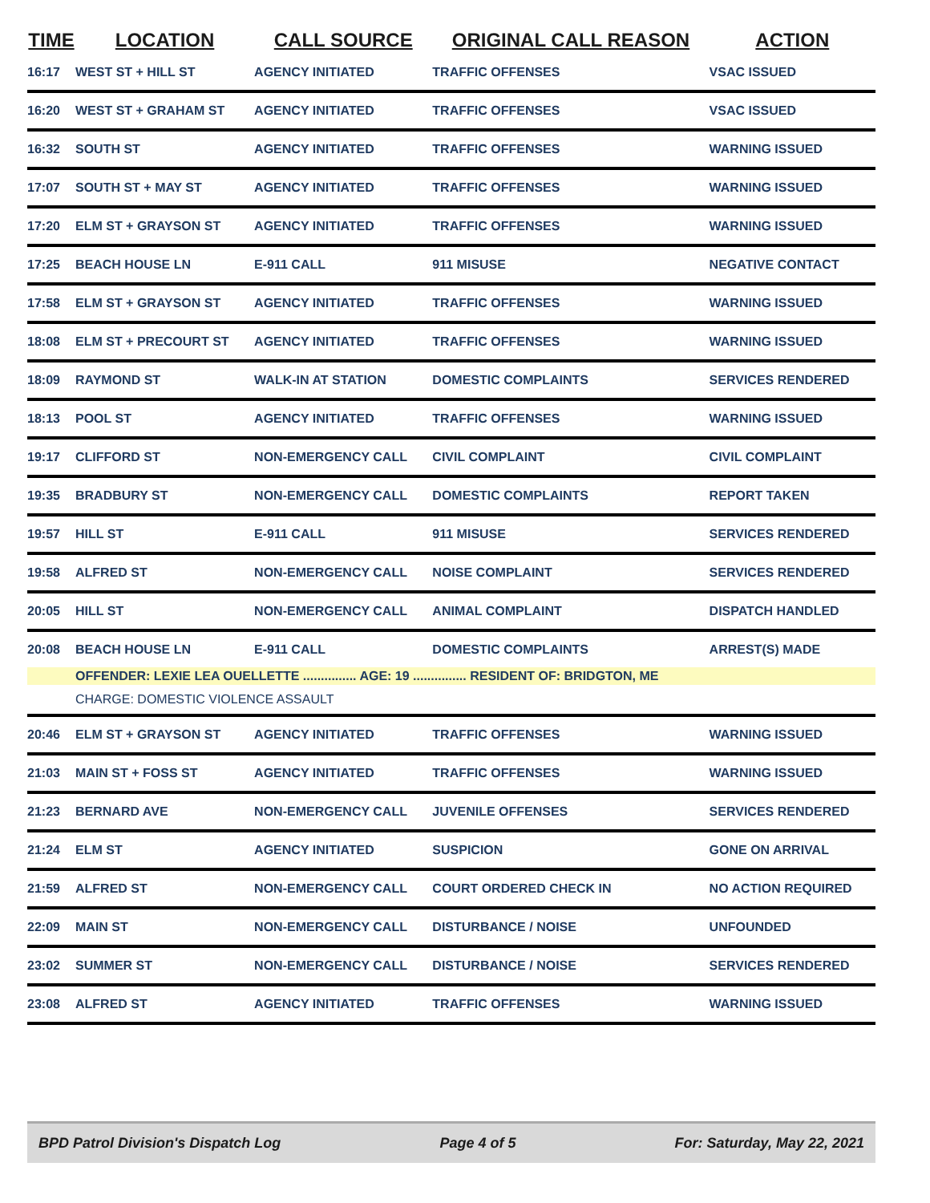| TIME | LOCATION | CALL SOURCE | ORIGINAL CALL REASON | ACTION |
| --- | --- | --- | --- | --- |
| 16:17 | WEST ST + HILL ST | AGENCY INITIATED | TRAFFIC OFFENSES | VSAC ISSUED |
| 16:20 | WEST ST + GRAHAM ST | AGENCY INITIATED | TRAFFIC OFFENSES | VSAC ISSUED |
| 16:32 | SOUTH ST | AGENCY INITIATED | TRAFFIC OFFENSES | WARNING ISSUED |
| 17:07 | SOUTH ST + MAY ST | AGENCY INITIATED | TRAFFIC OFFENSES | WARNING ISSUED |
| 17:20 | ELM ST + GRAYSON ST | AGENCY INITIATED | TRAFFIC OFFENSES | WARNING ISSUED |
| 17:25 | BEACH HOUSE LN | E-911 CALL | 911 MISUSE | NEGATIVE CONTACT |
| 17:58 | ELM ST + GRAYSON ST | AGENCY INITIATED | TRAFFIC OFFENSES | WARNING ISSUED |
| 18:08 | ELM ST + PRECOURT ST | AGENCY INITIATED | TRAFFIC OFFENSES | WARNING ISSUED |
| 18:09 | RAYMOND ST | WALK-IN AT STATION | DOMESTIC COMPLAINTS | SERVICES RENDERED |
| 18:13 | POOL ST | AGENCY INITIATED | TRAFFIC OFFENSES | WARNING ISSUED |
| 19:17 | CLIFFORD ST | NON-EMERGENCY CALL | CIVIL COMPLAINT | CIVIL COMPLAINT |
| 19:35 | BRADBURY ST | NON-EMERGENCY CALL | DOMESTIC COMPLAINTS | REPORT TAKEN |
| 19:57 | HILL ST | E-911 CALL | 911 MISUSE | SERVICES RENDERED |
| 19:58 | ALFRED ST | NON-EMERGENCY CALL | NOISE COMPLAINT | SERVICES RENDERED |
| 20:05 | HILL ST | NON-EMERGENCY CALL | ANIMAL COMPLAINT | DISPATCH HANDLED |
| 20:08 | BEACH HOUSE LN | E-911 CALL | DOMESTIC COMPLAINTS | ARREST(S) MADE |
| | OFFENDER: LEXIE LEA OUELLETTE ............... AGE: 19 ............... RESIDENT OF: BRIDGTON, ME | | | |
| | CHARGE: DOMESTIC VIOLENCE ASSAULT | | | |
| 20:46 | ELM ST + GRAYSON ST | AGENCY INITIATED | TRAFFIC OFFENSES | WARNING ISSUED |
| 21:03 | MAIN ST + FOSS ST | AGENCY INITIATED | TRAFFIC OFFENSES | WARNING ISSUED |
| 21:23 | BERNARD AVE | NON-EMERGENCY CALL | JUVENILE OFFENSES | SERVICES RENDERED |
| 21:24 | ELM ST | AGENCY INITIATED | SUSPICION | GONE ON ARRIVAL |
| 21:59 | ALFRED ST | NON-EMERGENCY CALL | COURT ORDERED CHECK IN | NO ACTION REQUIRED |
| 22:09 | MAIN ST | NON-EMERGENCY CALL | DISTURBANCE / NOISE | UNFOUNDED |
| 23:02 | SUMMER ST | NON-EMERGENCY CALL | DISTURBANCE / NOISE | SERVICES RENDERED |
| 23:08 | ALFRED ST | AGENCY INITIATED | TRAFFIC OFFENSES | WARNING ISSUED |
BPD Patrol Division's Dispatch Log Page 4 of 5 For: Saturday, May 22, 2021